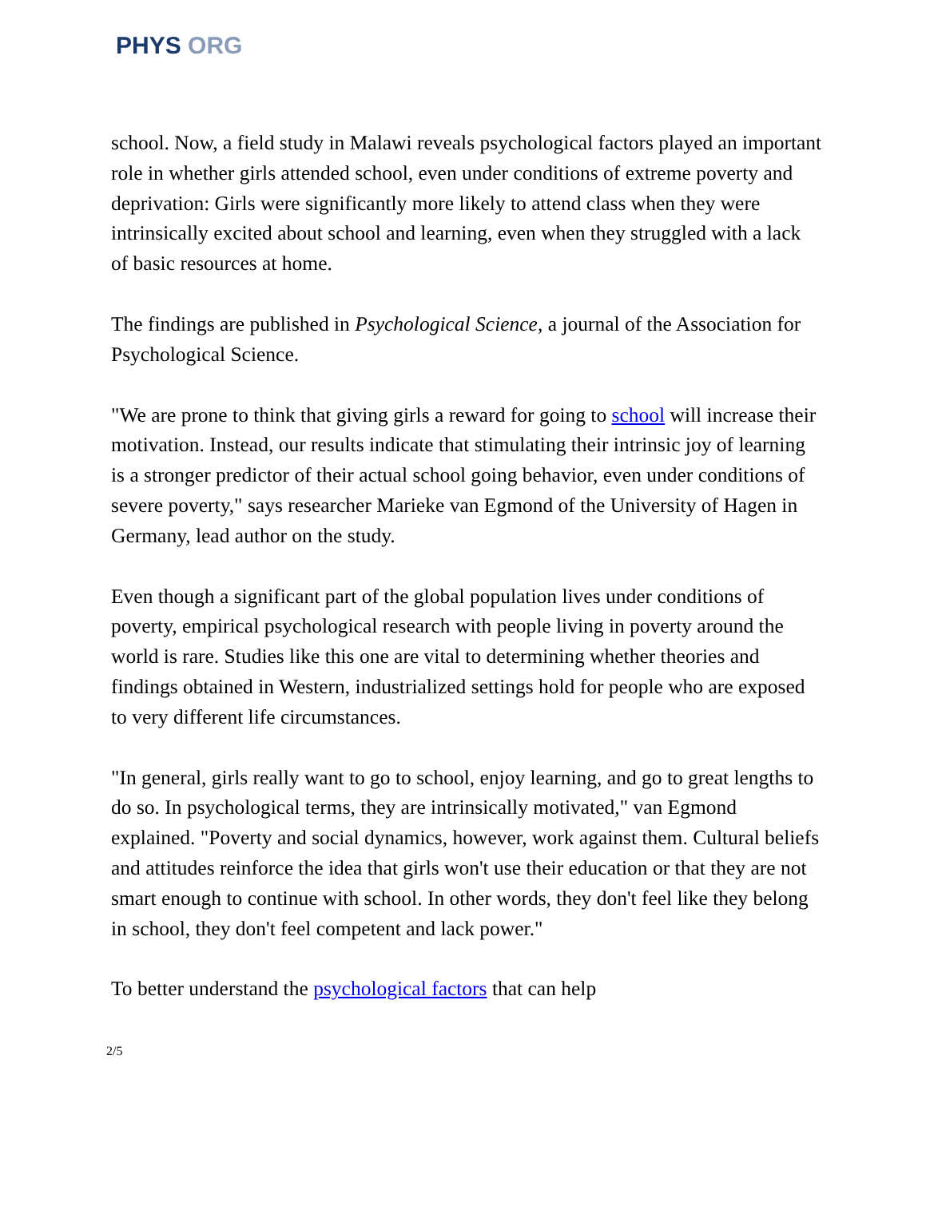PHYS ORG
school. Now, a field study in Malawi reveals psychological factors played an important role in whether girls attended school, even under conditions of extreme poverty and deprivation: Girls were significantly more likely to attend class when they were intrinsically excited about school and learning, even when they struggled with a lack of basic resources at home.
The findings are published in Psychological Science, a journal of the Association for Psychological Science.
"We are prone to think that giving girls a reward for going to school will increase their motivation. Instead, our results indicate that stimulating their intrinsic joy of learning is a stronger predictor of their actual school going behavior, even under conditions of severe poverty," says researcher Marieke van Egmond of the University of Hagen in Germany, lead author on the study.
Even though a significant part of the global population lives under conditions of poverty, empirical psychological research with people living in poverty around the world is rare. Studies like this one are vital to determining whether theories and findings obtained in Western, industrialized settings hold for people who are exposed to very different life circumstances.
"In general, girls really want to go to school, enjoy learning, and go to great lengths to do so. In psychological terms, they are intrinsically motivated," van Egmond explained. "Poverty and social dynamics, however, work against them. Cultural beliefs and attitudes reinforce the idea that girls won't use their education or that they are not smart enough to continue with school. In other words, they don't feel like they belong in school, they don't feel competent and lack power."
To better understand the psychological factors that can help
2/5